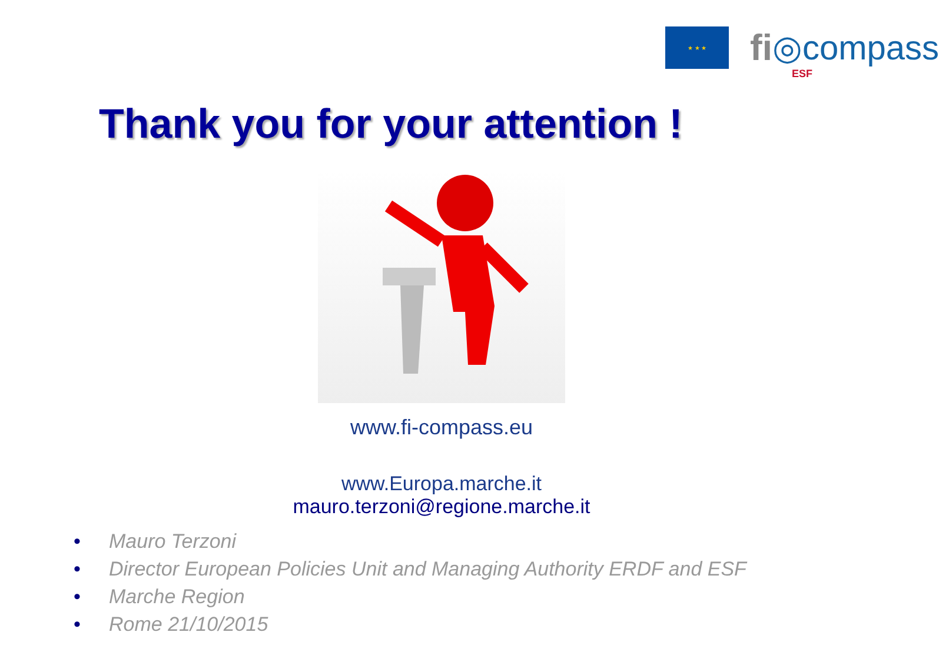★ ★ ★
fi ◎compass
ESF
Thank you for your attention !
www.fi-compass.eu
www.Europa.marche.it
mauro.terzoni@regione.marche.it
• Mauro Terzoni
• Director European Policies Unit and Managing Authority ERDF and ESF
• Marche Region
• Rome 21/10/2015